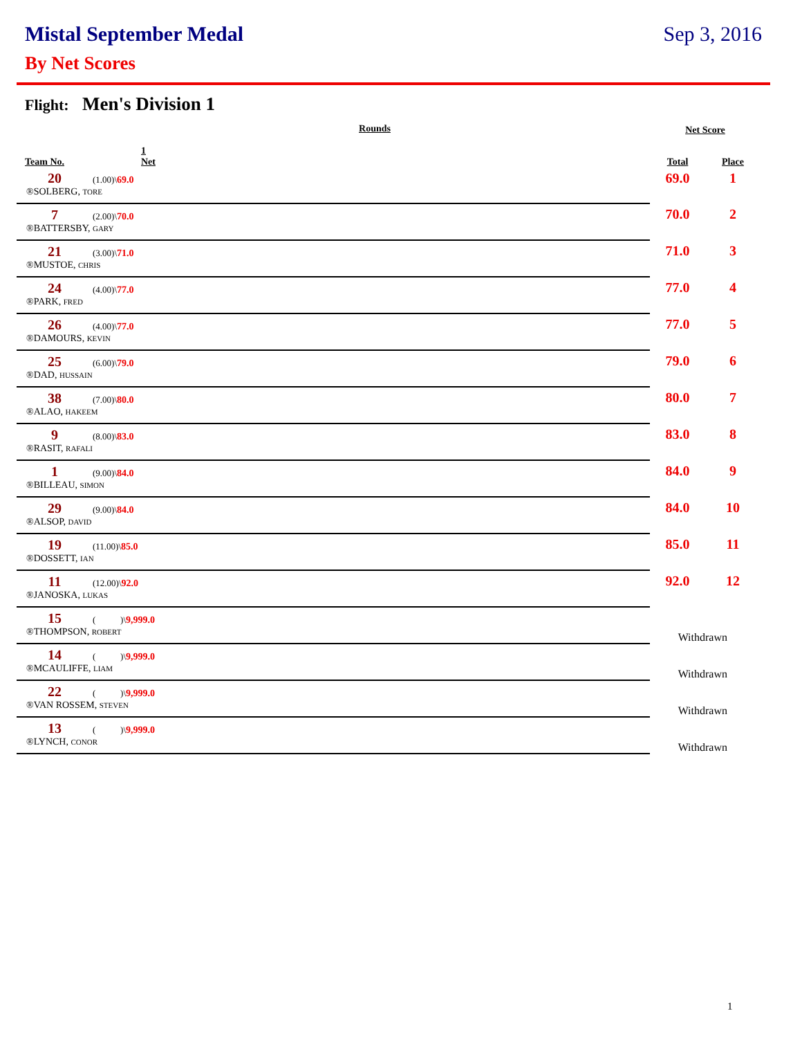Mistal September Medal Sep 3, 2016
By Net Scores
Flight: Men's Division 1
| Rounds | | | Net Score | |
| --- | --- | --- | --- | --- |
| Team No. | 1 Net | | Total | Place |
| 20 | (1.00)\ 69.0 | | 69.0 | 1 |
| ®SOLBERG, TORE | | | | |
| 7 | (2.00)\ 70.0 | | 70.0 | 2 |
| ®BATTERSBY, GARY | | | | |
| 21 | (3.00)\ 71.0 | | 71.0 | 3 |
| ®MUSTOE, CHRIS | | | | |
| 24 | (4.00)\ 77.0 | | 77.0 | 4 |
| ®PARK, FRED | | | | |
| 26 | (4.00)\ 77.0 | | 77.0 | 5 |
| ®DAMOURS, KEVIN | | | | |
| 25 | (6.00)\ 79.0 | | 79.0 | 6 |
| ®DAD, HUSSAIN | | | | |
| 38 | (7.00)\ 80.0 | | 80.0 | 7 |
| ®ALAO, HAKEEM | | | | |
| 9 | (8.00)\ 83.0 | | 83.0 | 8 |
| ®RASIT, RAFALI | | | | |
| 1 | (9.00)\ 84.0 | | 84.0 | 9 |
| ®BILLEAU, SIMON | | | | |
| 29 | (9.00)\ 84.0 | | 84.0 | 10 |
| ®ALSOP, DAVID | | | | |
| 19 | (11.00)\ 85.0 | | 85.0 | 11 |
| ®DOSSETT, IAN | | | | |
| 11 | (12.00)\ 92.0 | | 92.0 | 12 |
| ®JANOSKA, LUKAS | | | | |
| 15 | ( )\ 9,999.0 | | Withdrawn | |
| ®THOMPSON, ROBERT | | | | |
| 14 | ( )\ 9,999.0 | | Withdrawn | |
| ®MCAULIFFE, LIAM | | | | |
| 22 | ( )\ 9,999.0 | | Withdrawn | |
| ®VAN ROSSEM, STEVEN | | | | |
| 13 | ( )\ 9,999.0 | | Withdrawn | |
| ®LYNCH, CONOR | | | | |
1